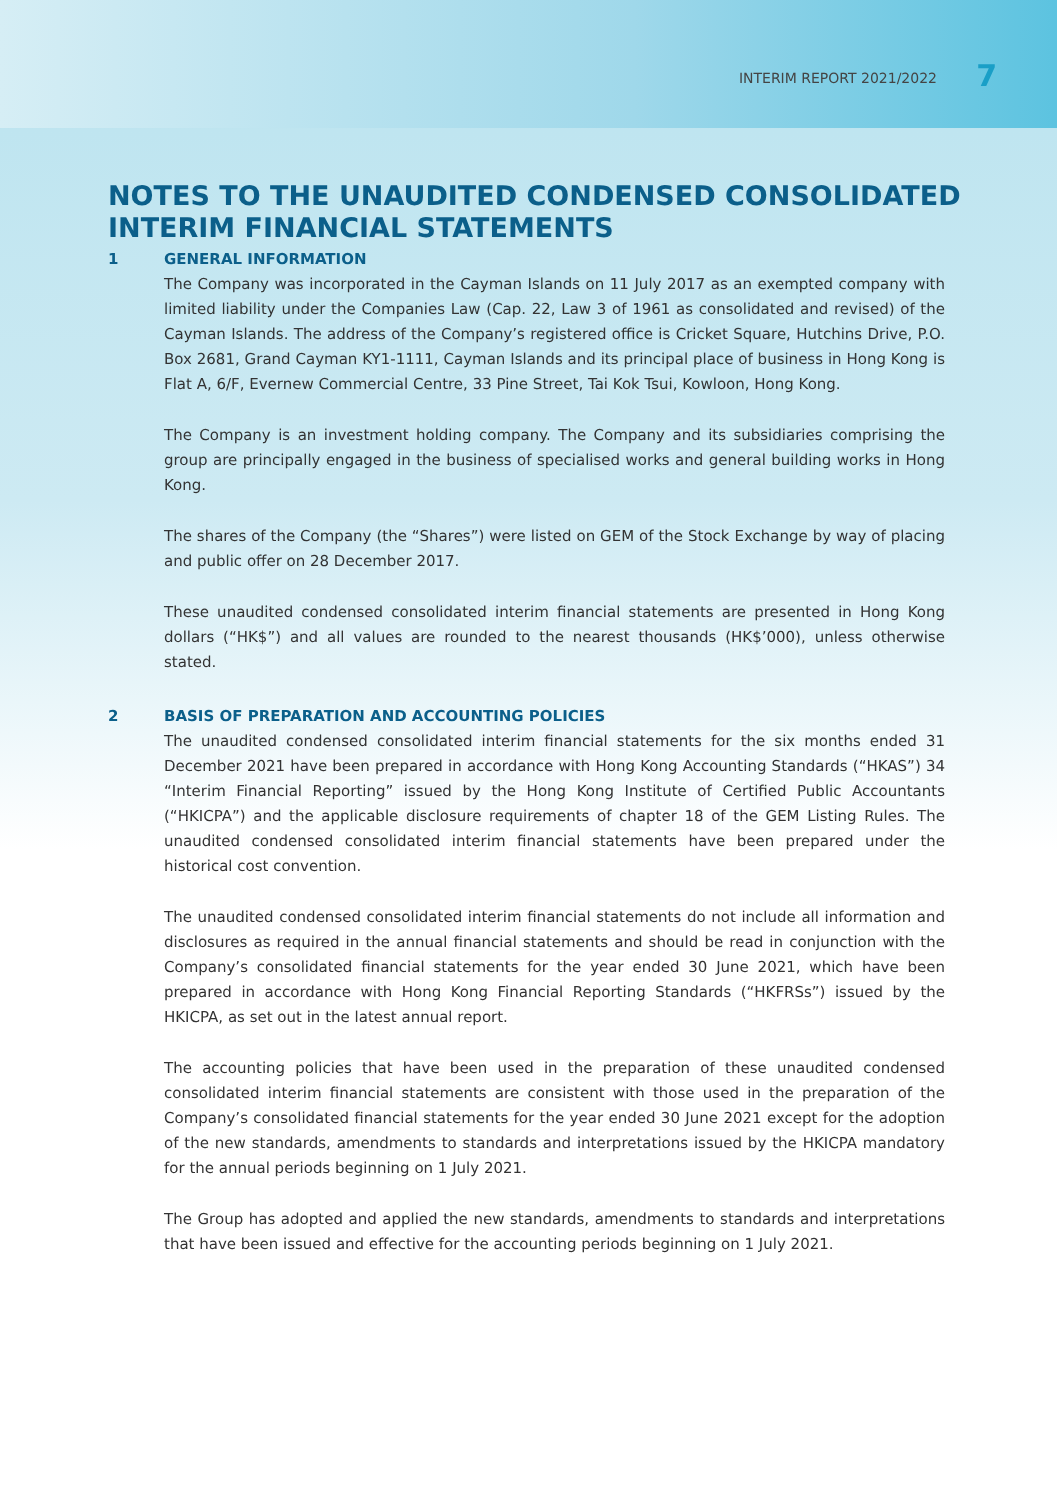INTERIM REPORT 2021/2022 7
NOTES TO THE UNAUDITED CONDENSED CONSOLIDATED
INTERIM FINANCIAL STATEMENTS
1 GENERAL INFORMATION
The Company was incorporated in the Cayman Islands on 11 July 2017 as an exempted company with limited liability under the Companies Law (Cap. 22, Law 3 of 1961 as consolidated and revised) of the Cayman Islands. The address of the Company’s registered office is Cricket Square, Hutchins Drive, P.O. Box 2681, Grand Cayman KY1-1111, Cayman Islands and its principal place of business in Hong Kong is Flat A, 6/F, Evernew Commercial Centre, 33 Pine Street, Tai Kok Tsui, Kowloon, Hong Kong.
The Company is an investment holding company. The Company and its subsidiaries comprising the group are principally engaged in the business of specialised works and general building works in Hong Kong.
The shares of the Company (the “Shares”) were listed on GEM of the Stock Exchange by way of placing and public offer on 28 December 2017.
These unaudited condensed consolidated interim financial statements are presented in Hong Kong dollars (“HK$”) and all values are rounded to the nearest thousands (HK$’000), unless otherwise stated.
2 BASIS OF PREPARATION AND ACCOUNTING POLICIES
The unaudited condensed consolidated interim financial statements for the six months ended 31 December 2021 have been prepared in accordance with Hong Kong Accounting Standards (“HKAS”) 34 “Interim Financial Reporting” issued by the Hong Kong Institute of Certified Public Accountants (“HKICPA”) and the applicable disclosure requirements of chapter 18 of the GEM Listing Rules. The unaudited condensed consolidated interim financial statements have been prepared under the historical cost convention.
The unaudited condensed consolidated interim financial statements do not include all information and disclosures as required in the annual financial statements and should be read in conjunction with the Company’s consolidated financial statements for the year ended 30 June 2021, which have been prepared in accordance with Hong Kong Financial Reporting Standards (“HKFRSs”) issued by the HKICPA, as set out in the latest annual report.
The accounting policies that have been used in the preparation of these unaudited condensed consolidated interim financial statements are consistent with those used in the preparation of the Company’s consolidated financial statements for the year ended 30 June 2021 except for the adoption of the new standards, amendments to standards and interpretations issued by the HKICPA mandatory for the annual periods beginning on 1 July 2021.
The Group has adopted and applied the new standards, amendments to standards and interpretations that have been issued and effective for the accounting periods beginning on 1 July 2021.